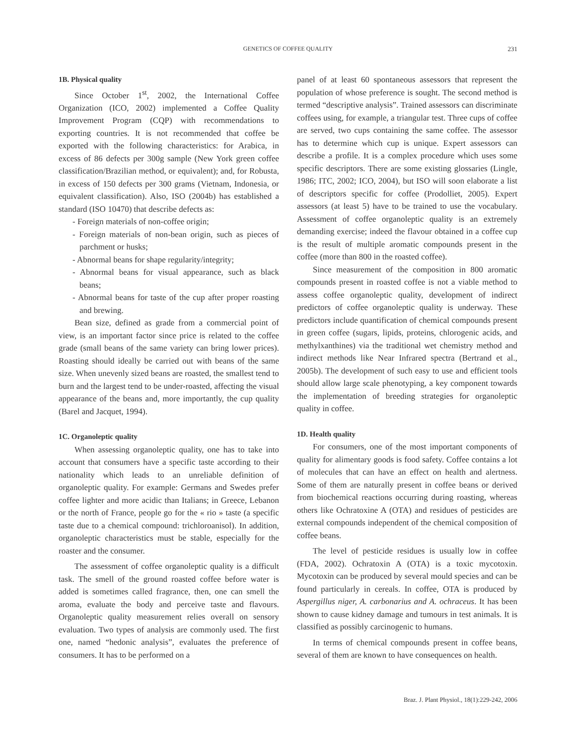GENETICS OF COFFEE QUALITY
231
1B. Physical quality
Since October 1<sup>st</sup>, 2002, the International Coffee Organization (ICO, 2002) implemented a Coffee Quality Improvement Program (CQP) with recommendations to exporting countries. It is not recommended that coffee be exported with the following characteristics: for Arabica, in excess of 86 defects per 300g sample (New York green coffee classification/Brazilian method, or equivalent); and, for Robusta, in excess of 150 defects per 300 grams (Vietnam, Indonesia, or equivalent classification). Also, ISO (2004b) has established a standard (ISO 10470) that describe defects as:
- Foreign materials of non-coffee origin;
- Foreign materials of non-bean origin, such as pieces of parchment or husks;
- Abnormal beans for shape regularity/integrity;
- Abnormal beans for visual appearance, such as black beans;
- Abnormal beans for taste of the cup after proper roasting and brewing.
Bean size, defined as grade from a commercial point of view, is an important factor since price is related to the coffee grade (small beans of the same variety can bring lower prices). Roasting should ideally be carried out with beans of the same size. When unevenly sized beans are roasted, the smallest tend to burn and the largest tend to be under-roasted, affecting the visual appearance of the beans and, more importantly, the cup quality (Barel and Jacquet, 1994).
1C. Organoleptic quality
When assessing organoleptic quality, one has to take into account that consumers have a specific taste according to their nationality which leads to an unreliable definition of organoleptic quality. For example: Germans and Swedes prefer coffee lighter and more acidic than Italians; in Greece, Lebanon or the north of France, people go for the « rio » taste (a specific taste due to a chemical compound: trichloroanisol). In addition, organoleptic characteristics must be stable, especially for the roaster and the consumer.
The assessment of coffee organoleptic quality is a difficult task. The smell of the ground roasted coffee before water is added is sometimes called fragrance, then, one can smell the aroma, evaluate the body and perceive taste and flavours. Organoleptic quality measurement relies overall on sensory evaluation. Two types of analysis are commonly used. The first one, named “hedonic analysis”, evaluates the preference of consumers. It has to be performed on a
panel of at least 60 spontaneous assessors that represent the population of whose preference is sought. The second method is termed “descriptive analysis”. Trained assessors can discriminate coffees using, for example, a triangular test. Three cups of coffee are served, two cups containing the same coffee. The assessor has to determine which cup is unique. Expert assessors can describe a profile. It is a complex procedure which uses some specific descriptors. There are some existing glossaries (Lingle, 1986; ITC, 2002; ICO, 2004), but ISO will soon elaborate a list of descriptors specific for coffee (Prodolliet, 2005). Expert assessors (at least 5) have to be trained to use the vocabulary. Assessment of coffee organoleptic quality is an extremely demanding exercise; indeed the flavour obtained in a coffee cup is the result of multiple aromatic compounds present in the coffee (more than 800 in the roasted coffee).
Since measurement of the composition in 800 aromatic compounds present in roasted coffee is not a viable method to assess coffee organoleptic quality, development of indirect predictors of coffee organoleptic quality is underway. These predictors include quantification of chemical compounds present in green coffee (sugars, lipids, proteins, chlorogenic acids, and methylxanthines) via the traditional wet chemistry method and indirect methods like Near Infrared spectra (Bertrand et al., 2005b). The development of such easy to use and efficient tools should allow large scale phenotyping, a key component towards the implementation of breeding strategies for organoleptic quality in coffee.
1D. Health quality
For consumers, one of the most important components of quality for alimentary goods is food safety. Coffee contains a lot of molecules that can have an effect on health and alertness. Some of them are naturally present in coffee beans or derived from biochemical reactions occurring during roasting, whereas others like Ochratoxine A (OTA) and residues of pesticides are external compounds independent of the chemical composition of coffee beans.
The level of pesticide residues is usually low in coffee (FDA, 2002). Ochratoxin A (OTA) is a toxic mycotoxin. Mycotoxin can be produced by several mould species and can be found particularly in cereals. In coffee, OTA is produced by Aspergillus niger, A. carbonarius and A. ochraceus. It has been shown to cause kidney damage and tumours in test animals. It is classified as possibly carcinogenic to humans.
In terms of chemical compounds present in coffee beans, several of them are known to have consequences on health.
Braz. J. Plant Physiol., 18(1):229-242, 2006